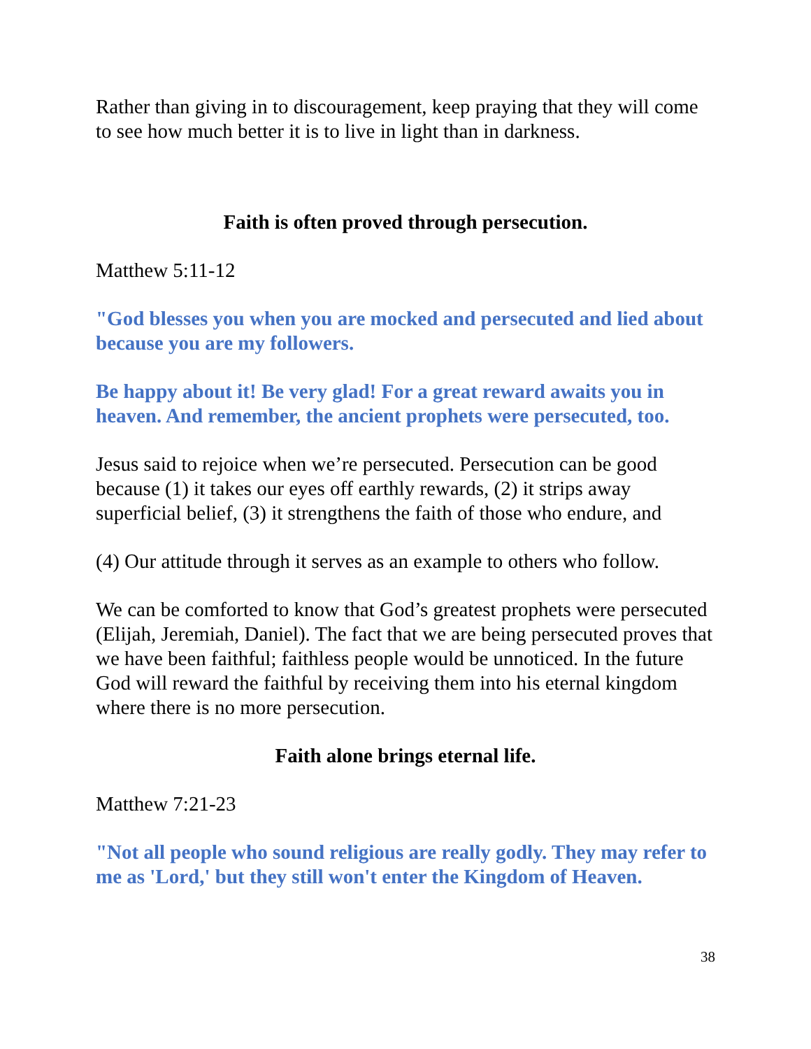Rather than giving in to discouragement, keep praying that they will come to see how much better it is to live in light than in darkness.
Faith is often proved through persecution.
Matthew 5:11-12
"God blesses you when you are mocked and persecuted and lied about because you are my followers.
Be happy about it! Be very glad! For a great reward awaits you in heaven. And remember, the ancient prophets were persecuted, too.
Jesus said to rejoice when we’re persecuted. Persecution can be good because (1) it takes our eyes off earthly rewards, (2) it strips away superficial belief, (3) it strengthens the faith of those who endure, and
(4) Our attitude through it serves as an example to others who follow.
We can be comforted to know that God’s greatest prophets were persecuted (Elijah, Jeremiah, Daniel). The fact that we are being persecuted proves that we have been faithful; faithless people would be unnoticed. In the future God will reward the faithful by receiving them into his eternal kingdom where there is no more persecution.
Faith alone brings eternal life.
Matthew 7:21-23
"Not all people who sound religious are really godly. They may refer to me as 'Lord,' but they still won't enter the Kingdom of Heaven.
38